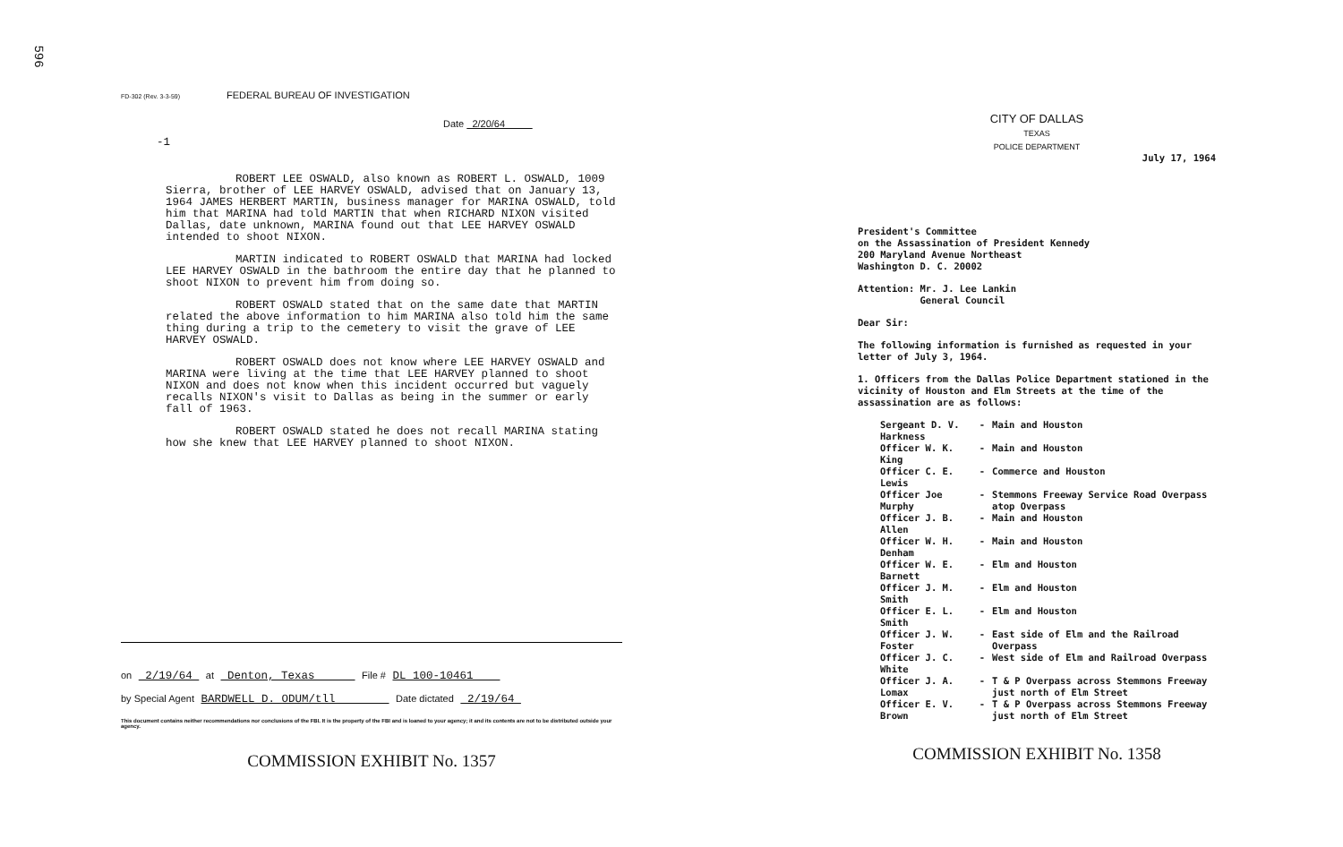596
FD-302 (Rev. 3-3-59) FEDERAL BUREAU OF INVESTIGATION
Date 2/20/64
-1
ROBERT LEE OSWALD, also known as ROBERT L. OSWALD, 1009 Sierra, brother of LEE HARVEY OSWALD, advised that on January 13, 1964 JAMES HERBERT MARTIN, business manager for MARINA OSWALD, told him that MARINA had told MARTIN that when RICHARD NIXON visited Dallas, date unknown, MARINA found out that LEE HARVEY OSWALD intended to shoot NIXON.
MARTIN indicated to ROBERT OSWALD that MARINA had locked LEE HARVEY OSWALD in the bathroom the entire day that he planned to shoot NIXON to prevent him from doing so.
ROBERT OSWALD stated that on the same date that MARTIN related the above information to him MARINA also told him the same thing during a trip to the cemetery to visit the grave of LEE HARVEY OSWALD.
ROBERT OSWALD does not know where LEE HARVEY OSWALD and MARINA were living at the time that LEE HARVEY planned to shoot NIXON and does not know when this incident occurred but vaguely recalls NIXON's visit to Dallas as being in the summer or early fall of 1963.
ROBERT OSWALD stated he does not recall MARINA stating how she knew that LEE HARVEY planned to shoot NIXON.
on 2/19/64 at Denton, Texas File # DL 100-10461
by Special Agent BARDWELL D. ODUM/tll Date dictated 2/19/64
This document contains neither recommendations nor conclusions of the FBI. It is the property of the FBI and is loaned to your agency; it and its contents are not to be distributed outside your agency.
COMMISSION EXHIBIT No. 1357
CITY OF DALLAS
TEXAS
POLICE DEPARTMENT
July 17, 1964
President's Committee
on the Assassination of President Kennedy
200 Maryland Avenue Northeast
Washington D. C. 20002
Attention: Mr. J. Lee Lankin
General Council
Dear Sir:
The following information is furnished as requested in your letter of July 3, 1964.
1. Officers from the Dallas Police Department stationed in the vicinity of Houston and Elm Streets at the time of the assassination are as follows:
| Sergeant D. V. Harkness | - | Main and Houston |
| Officer W. K. King | - | Main and Houston |
| Officer C. E. Lewis | - | Commerce and Houston |
| Officer Joe Murphy | - | Stemmons Freeway Service Road Overpass atop Overpass |
| Officer J. B. Allen | - | Main and Houston |
| Officer W. H. Denham | - | Main and Houston |
| Officer W. E. Barnett | - | Elm and Houston |
| Officer J. M. Smith | - | Elm and Houston |
| Officer E. L. Smith | - | Elm and Houston |
| Officer J. W. Foster | - | East side of Elm and the Railroad Overpass |
| Officer J. C. White | - | West side of Elm and Railroad Overpass |
| Officer J. A. Lomax | - | T & P Overpass across Stemmons Freeway just north of Elm Street |
| Officer E. V. Brown | - | T & P Overpass across Stemmons Freeway just north of Elm Street |
COMMISSION EXHIBIT No. 1358